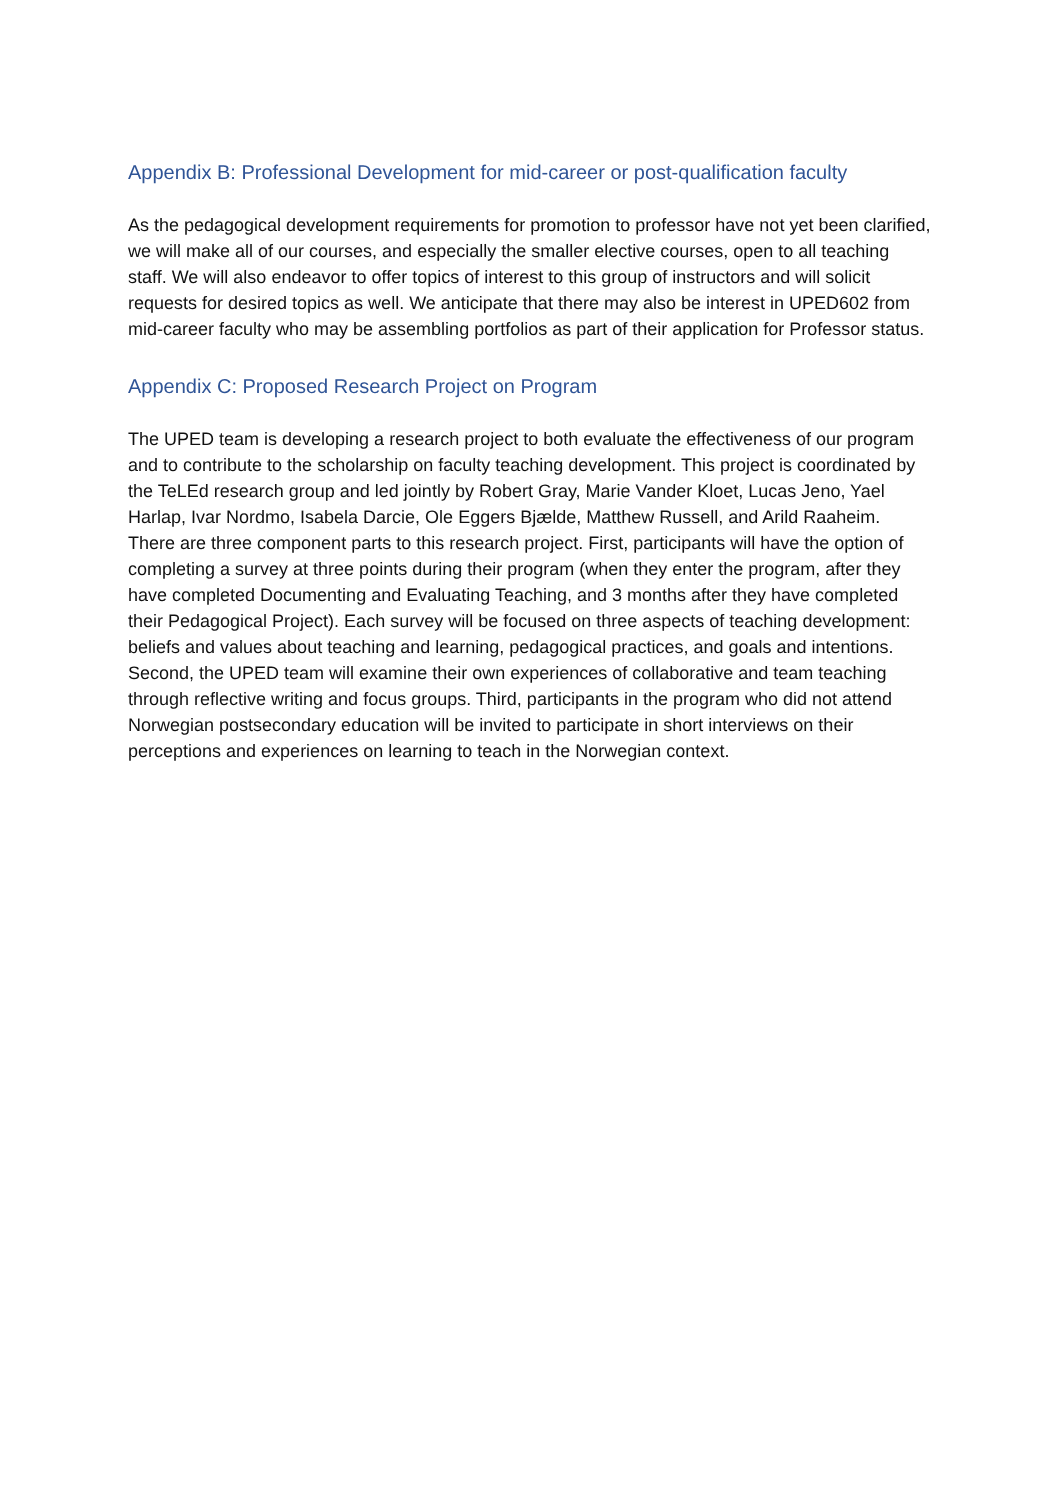Appendix B: Professional Development for mid-career or post-qualification faculty
As the pedagogical development requirements for promotion to professor have not yet been clarified, we will make all of our courses, and especially the smaller elective courses, open to all teaching staff. We will also endeavor to offer topics of interest to this group of instructors and will solicit requests for desired topics as well. We anticipate that there may also be interest in UPED602 from mid-career faculty who may be assembling portfolios as part of their application for Professor status.
Appendix C: Proposed Research Project on Program
The UPED team is developing a research project to both evaluate the effectiveness of our program and to contribute to the scholarship on faculty teaching development. This project is coordinated by the TeLEd research group and led jointly by Robert Gray, Marie Vander Kloet, Lucas Jeno, Yael Harlap, Ivar Nordmo, Isabela Darcie, Ole Eggers Bjælde, Matthew Russell, and Arild Raaheim. There are three component parts to this research project. First, participants will have the option of completing a survey at three points during their program (when they enter the program, after they have completed Documenting and Evaluating Teaching, and 3 months after they have completed their Pedagogical Project). Each survey will be focused on three aspects of teaching development: beliefs and values about teaching and learning, pedagogical practices, and goals and intentions. Second, the UPED team will examine their own experiences of collaborative and team teaching through reflective writing and focus groups. Third, participants in the program who did not attend Norwegian postsecondary education will be invited to participate in short interviews on their perceptions and experiences on learning to teach in the Norwegian context.